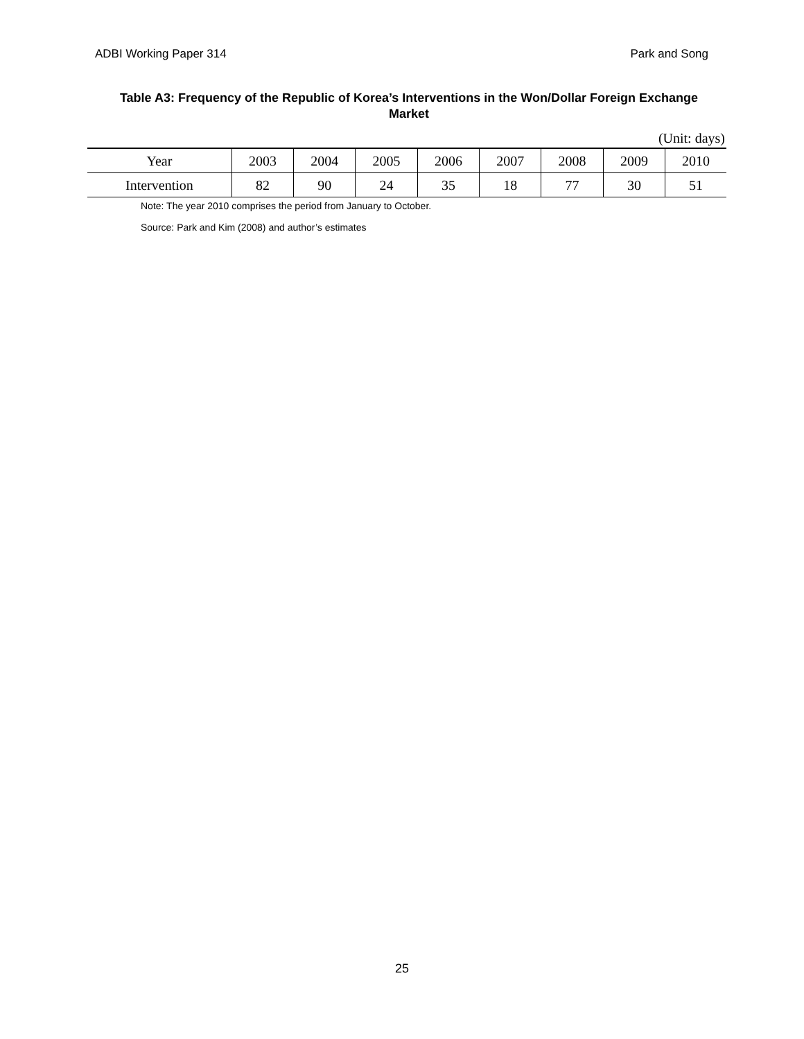ADBI Working Paper 314 Park and Song
Table A3: Frequency of the Republic of Korea’s Interventions in the Won/Dollar Foreign Exchange Market
(Unit: days)
| Year | 2003 | 2004 | 2005 | 2006 | 2007 | 2008 | 2009 | 2010 |
| --- | --- | --- | --- | --- | --- | --- | --- | --- |
| Intervention | 82 | 90 | 24 | 35 | 18 | 77 | 30 | 51 |
Note: The year 2010 comprises the period from January to October.
Source: Park and Kim (2008) and author’s estimates
25